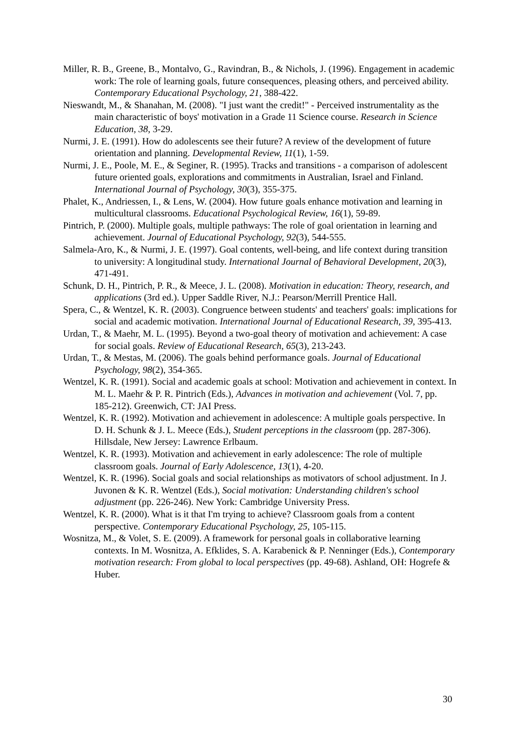Miller, R. B., Greene, B., Montalvo, G., Ravindran, B., & Nichols, J. (1996). Engagement in academic work: The role of learning goals, future consequences, pleasing others, and perceived ability. Contemporary Educational Psychology, 21, 388-422.
Nieswandt, M., & Shanahan, M. (2008). "I just want the credit!" - Perceived instrumentality as the main characteristic of boys' motivation in a Grade 11 Science course. Research in Science Education, 38, 3-29.
Nurmi, J. E. (1991). How do adolescents see their future? A review of the development of future orientation and planning. Developmental Review, 11(1), 1-59.
Nurmi, J. E., Poole, M. E., & Seginer, R. (1995). Tracks and transitions - a comparison of adolescent future oriented goals, explorations and commitments in Australian, Israel and Finland. International Journal of Psychology, 30(3), 355-375.
Phalet, K., Andriessen, I., & Lens, W. (2004). How future goals enhance motivation and learning in multicultural classrooms. Educational Psychological Review, 16(1), 59-89.
Pintrich, P. (2000). Multiple goals, multiple pathways: The role of goal orientation in learning and achievement. Journal of Educational Psychology, 92(3), 544-555.
Salmela-Aro, K., & Nurmi, J. E. (1997). Goal contents, well-being, and life context during transition to university: A longitudinal study. International Journal of Behavioral Development, 20(3), 471-491.
Schunk, D. H., Pintrich, P. R., & Meece, J. L. (2008). Motivation in education: Theory, research, and applications (3rd ed.). Upper Saddle River, N.J.: Pearson/Merrill Prentice Hall.
Spera, C., & Wentzel, K. R. (2003). Congruence between students' and teachers' goals: implications for social and academic motivation. International Journal of Educational Research, 39, 395-413.
Urdan, T., & Maehr, M. L. (1995). Beyond a two-goal theory of motivation and achievement: A case for social goals. Review of Educational Research, 65(3), 213-243.
Urdan, T., & Mestas, M. (2006). The goals behind performance goals. Journal of Educational Psychology, 98(2), 354-365.
Wentzel, K. R. (1991). Social and academic goals at school: Motivation and achievement in context. In M. L. Maehr & P. R. Pintrich (Eds.), Advances in motivation and achievement (Vol. 7, pp. 185-212). Greenwich, CT: JAI Press.
Wentzel, K. R. (1992). Motivation and achievement in adolescence: A multiple goals perspective. In D. H. Schunk & J. L. Meece (Eds.), Student perceptions in the classroom (pp. 287-306). Hillsdale, New Jersey: Lawrence Erlbaum.
Wentzel, K. R. (1993). Motivation and achievement in early adolescence: The role of multiple classroom goals. Journal of Early Adolescence, 13(1), 4-20.
Wentzel, K. R. (1996). Social goals and social relationships as motivators of school adjustment. In J. Juvonen & K. R. Wentzel (Eds.), Social motivation: Understanding children's school adjustment (pp. 226-246). New York: Cambridge University Press.
Wentzel, K. R. (2000). What is it that I'm trying to achieve? Classroom goals from a content perspective. Contemporary Educational Psychology, 25, 105-115.
Wosnitza, M., & Volet, S. E. (2009). A framework for personal goals in collaborative learning contexts. In M. Wosnitza, A. Efklides, S. A. Karabenick & P. Nenninger (Eds.), Contemporary motivation research: From global to local perspectives (pp. 49-68). Ashland, OH: Hogrefe & Huber.
30